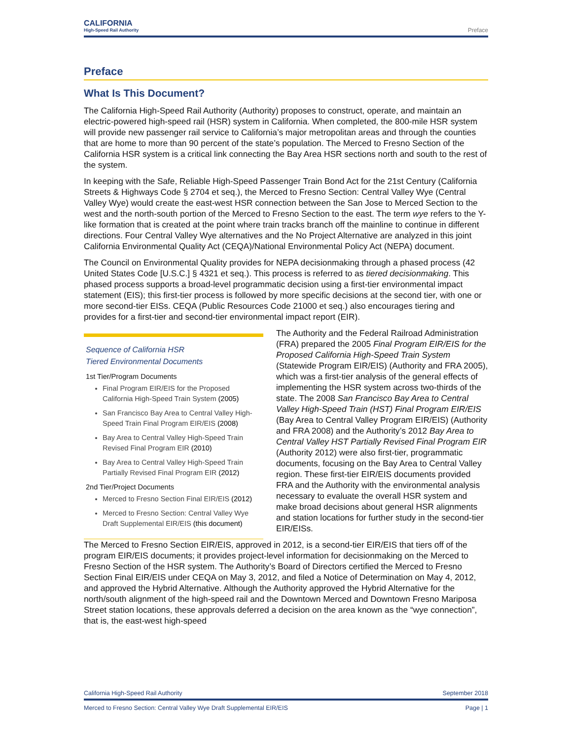CALIFORNIA
High-Speed Rail Authority
Preface
Preface
What Is This Document?
The California High-Speed Rail Authority (Authority) proposes to construct, operate, and maintain an electric-powered high-speed rail (HSR) system in California. When completed, the 800-mile HSR system will provide new passenger rail service to California’s major metropolitan areas and through the counties that are home to more than 90 percent of the state’s population. The Merced to Fresno Section of the California HSR system is a critical link connecting the Bay Area HSR sections north and south to the rest of the system.
In keeping with the Safe, Reliable High-Speed Passenger Train Bond Act for the 21st Century (California Streets & Highways Code § 2704 et seq.), the Merced to Fresno Section: Central Valley Wye (Central Valley Wye) would create the east-west HSR connection between the San Jose to Merced Section to the west and the north-south portion of the Merced to Fresno Section to the east. The term wye refers to the Y-like formation that is created at the point where train tracks branch off the mainline to continue in different directions. Four Central Valley Wye alternatives and the No Project Alternative are analyzed in this joint California Environmental Quality Act (CEQA)/National Environmental Policy Act (NEPA) document.
The Council on Environmental Quality provides for NEPA decisionmaking through a phased process (42 United States Code [U.S.C.] § 4321 et seq.). This process is referred to as tiered decisionmaking. This phased process supports a broad-level programmatic decision using a first-tier environmental impact statement (EIS); this first-tier process is followed by more specific decisions at the second tier, with one or more second-tier EISs. CEQA (Public Resources Code 21000 et seq.) also encourages tiering and provides for a first-tier and second-tier environmental impact report (EIR).
Sequence of California HSR
Tiered Environmental Documents
1st Tier/Program Documents
Final Program EIR/EIS for the Proposed California High-Speed Train System (2005)
San Francisco Bay Area to Central Valley High-Speed Train Final Program EIR/EIS (2008)
Bay Area to Central Valley High-Speed Train Revised Final Program EIR (2010)
Bay Area to Central Valley High-Speed Train Partially Revised Final Program EIR (2012)
2nd Tier/Project Documents
Merced to Fresno Section Final EIR/EIS (2012)
Merced to Fresno Section: Central Valley Wye Draft Supplemental EIR/EIS (this document)
The Authority and the Federal Railroad Administration (FRA) prepared the 2005 Final Program EIR/EIS for the Proposed California High-Speed Train System (Statewide Program EIR/EIS) (Authority and FRA 2005), which was a first-tier analysis of the general effects of implementing the HSR system across two-thirds of the state. The 2008 San Francisco Bay Area to Central Valley High-Speed Train (HST) Final Program EIR/EIS (Bay Area to Central Valley Program EIR/EIS) (Authority and FRA 2008) and the Authority’s 2012 Bay Area to Central Valley HST Partially Revised Final Program EIR (Authority 2012) were also first-tier, programmatic documents, focusing on the Bay Area to Central Valley region. These first-tier EIR/EIS documents provided FRA and the Authority with the environmental analysis necessary to evaluate the overall HSR system and make broad decisions about general HSR alignments and station locations for further study in the second-tier EIR/EISs.
The Merced to Fresno Section EIR/EIS, approved in 2012, is a second-tier EIR/EIS that tiers off of the program EIR/EIS documents; it provides project-level information for decisionmaking on the Merced to Fresno Section of the HSR system. The Authority’s Board of Directors certified the Merced to Fresno Section Final EIR/EIS under CEQA on May 3, 2012, and filed a Notice of Determination on May 4, 2012, and approved the Hybrid Alternative. Although the Authority approved the Hybrid Alternative for the north/south alignment of the high-speed rail and the Downtown Merced and Downtown Fresno Mariposa Street station locations, these approvals deferred a decision on the area known as the “wye connection”, that is, the east-west high-speed
California High-Speed Rail Authority September 2018
Merced to Fresno Section: Central Valley Wye Draft Supplemental EIR/EIS Page | 1